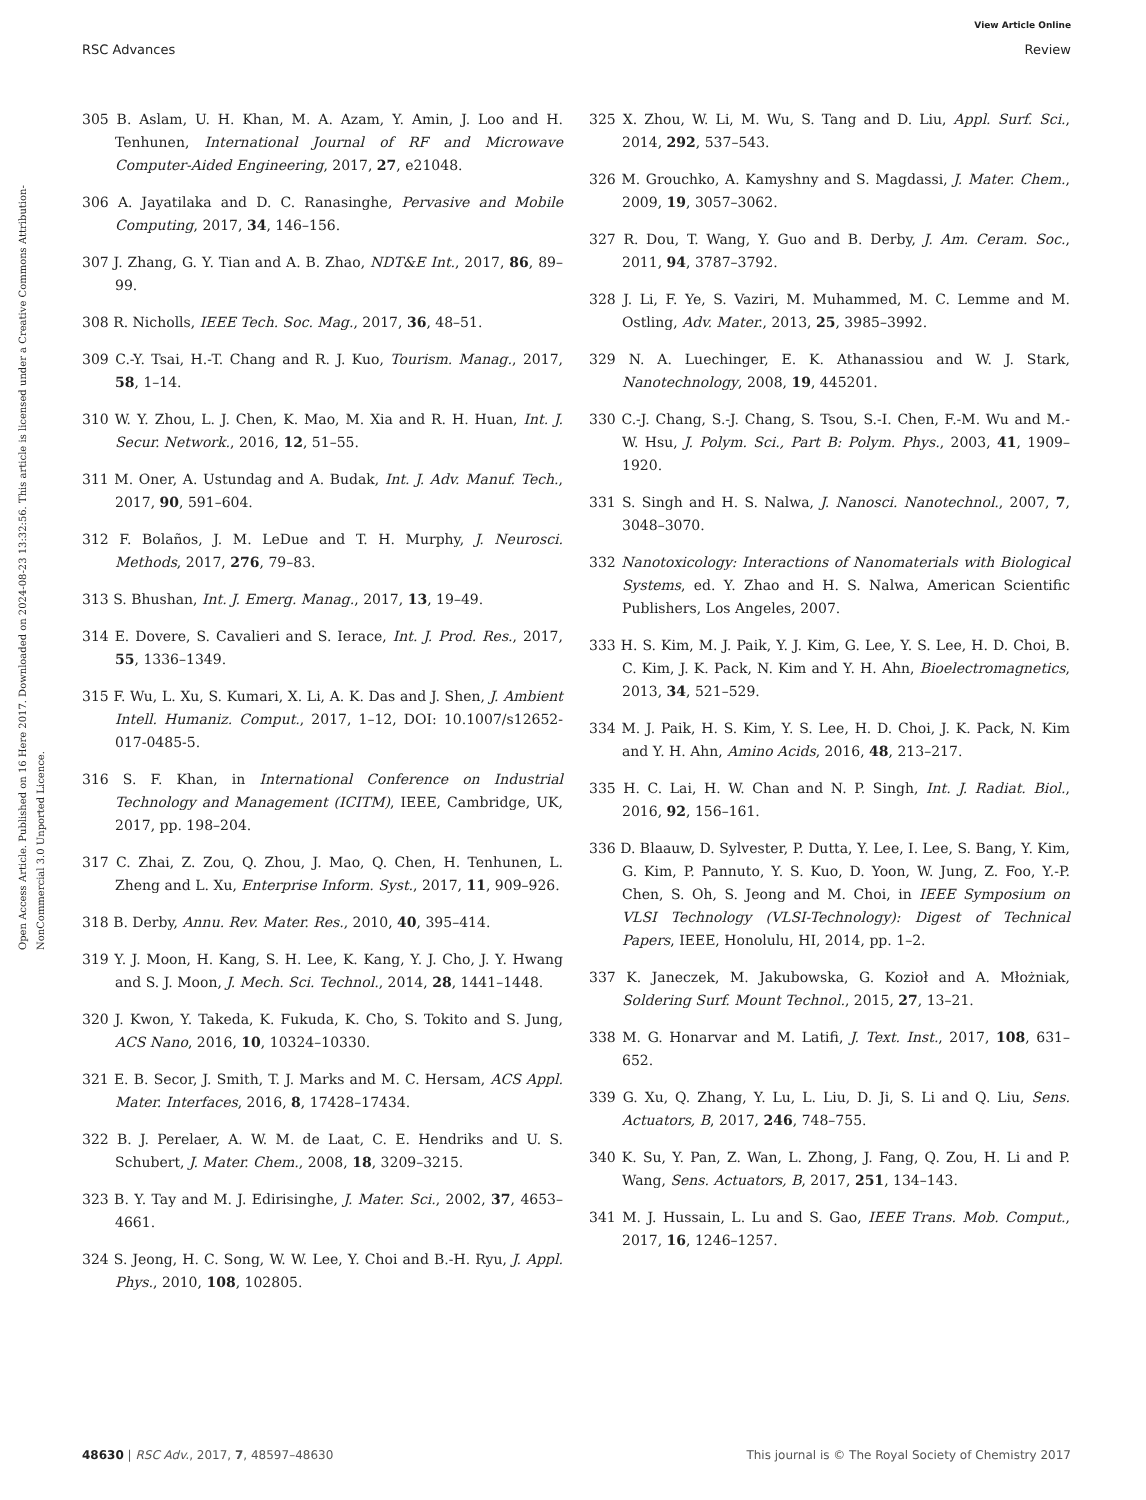View Article Online
RSC Advances Review
Open Access Article. Published on 16 Here 2017. Downloaded on 2024-08-23 13:32:56. This article is licensed under a Creative Commons Attribution-NonCommercial 3.0 Unported Licence.
305 B. Aslam, U. H. Khan, M. A. Azam, Y. Amin, J. Loo and H. Tenhunen, International Journal of RF and Microwave Computer-Aided Engineering, 2017, 27, e21048.
306 A. Jayatilaka and D. C. Ranasinghe, Pervasive and Mobile Computing, 2017, 34, 146–156.
307 J. Zhang, G. Y. Tian and A. B. Zhao, NDT&E Int., 2017, 86, 89–99.
308 R. Nicholls, IEEE Tech. Soc. Mag., 2017, 36, 48–51.
309 C.-Y. Tsai, H.-T. Chang and R. J. Kuo, Tourism. Manag., 2017, 58, 1–14.
310 W. Y. Zhou, L. J. Chen, K. Mao, M. Xia and R. H. Huan, Int. J. Secur. Network., 2016, 12, 51–55.
311 M. Oner, A. Ustundag and A. Budak, Int. J. Adv. Manuf. Tech., 2017, 90, 591–604.
312 F. Bolaños, J. M. LeDue and T. H. Murphy, J. Neurosci. Methods, 2017, 276, 79–83.
313 S. Bhushan, Int. J. Emerg. Manag., 2017, 13, 19–49.
314 E. Dovere, S. Cavalieri and S. Ierace, Int. J. Prod. Res., 2017, 55, 1336–1349.
315 F. Wu, L. Xu, S. Kumari, X. Li, A. K. Das and J. Shen, J. Ambient Intell. Humaniz. Comput., 2017, 1–12, DOI: 10.1007/s12652-017-0485-5.
316 S. F. Khan, in International Conference on Industrial Technology and Management (ICITM), IEEE, Cambridge, UK, 2017, pp. 198–204.
317 C. Zhai, Z. Zou, Q. Zhou, J. Mao, Q. Chen, H. Tenhunen, L. Zheng and L. Xu, Enterprise Inform. Syst., 2017, 11, 909–926.
318 B. Derby, Annu. Rev. Mater. Res., 2010, 40, 395–414.
319 Y. J. Moon, H. Kang, S. H. Lee, K. Kang, Y. J. Cho, J. Y. Hwang and S. J. Moon, J. Mech. Sci. Technol., 2014, 28, 1441–1448.
320 J. Kwon, Y. Takeda, K. Fukuda, K. Cho, S. Tokito and S. Jung, ACS Nano, 2016, 10, 10324–10330.
321 E. B. Secor, J. Smith, T. J. Marks and M. C. Hersam, ACS Appl. Mater. Interfaces, 2016, 8, 17428–17434.
322 B. J. Perelaer, A. W. M. de Laat, C. E. Hendriks and U. S. Schubert, J. Mater. Chem., 2008, 18, 3209–3215.
323 B. Y. Tay and M. J. Edirisinghe, J. Mater. Sci., 2002, 37, 4653–4661.
324 S. Jeong, H. C. Song, W. W. Lee, Y. Choi and B.-H. Ryu, J. Appl. Phys., 2010, 108, 102805.
325 X. Zhou, W. Li, M. Wu, S. Tang and D. Liu, Appl. Surf. Sci., 2014, 292, 537–543.
326 M. Grouchko, A. Kamyshny and S. Magdassi, J. Mater. Chem., 2009, 19, 3057–3062.
327 R. Dou, T. Wang, Y. Guo and B. Derby, J. Am. Ceram. Soc., 2011, 94, 3787–3792.
328 J. Li, F. Ye, S. Vaziri, M. Muhammed, M. C. Lemme and M. Ostling, Adv. Mater., 2013, 25, 3985–3992.
329 N. A. Luechinger, E. K. Athanassiou and W. J. Stark, Nanotechnology, 2008, 19, 445201.
330 C.-J. Chang, S.-J. Chang, S. Tsou, S.-I. Chen, F.-M. Wu and M.-W. Hsu, J. Polym. Sci., Part B: Polym. Phys., 2003, 41, 1909–1920.
331 S. Singh and H. S. Nalwa, J. Nanosci. Nanotechnol., 2007, 7, 3048–3070.
332 Nanotoxicology: Interactions of Nanomaterials with Biological Systems, ed. Y. Zhao and H. S. Nalwa, American Scientific Publishers, Los Angeles, 2007.
333 H. S. Kim, M. J. Paik, Y. J. Kim, G. Lee, Y. S. Lee, H. D. Choi, B. C. Kim, J. K. Pack, N. Kim and Y. H. Ahn, Bioelectromagnetics, 2013, 34, 521–529.
334 M. J. Paik, H. S. Kim, Y. S. Lee, H. D. Choi, J. K. Pack, N. Kim and Y. H. Ahn, Amino Acids, 2016, 48, 213–217.
335 H. C. Lai, H. W. Chan and N. P. Singh, Int. J. Radiat. Biol., 2016, 92, 156–161.
336 D. Blaauw, D. Sylvester, P. Dutta, Y. Lee, I. Lee, S. Bang, Y. Kim, G. Kim, P. Pannuto, Y. S. Kuo, D. Yoon, W. Jung, Z. Foo, Y.-P. Chen, S. Oh, S. Jeong and M. Choi, in IEEE Symposium on VLSI Technology (VLSI-Technology): Digest of Technical Papers, IEEE, Honolulu, HI, 2014, pp. 1–2.
337 K. Janeczek, M. Jakubowska, G. Kozioł and A. Młożniak, Soldering Surf. Mount Technol., 2015, 27, 13–21.
338 M. G. Honarvar and M. Latifi, J. Text. Inst., 2017, 108, 631–652.
339 G. Xu, Q. Zhang, Y. Lu, L. Liu, D. Ji, S. Li and Q. Liu, Sens. Actuators, B, 2017, 246, 748–755.
340 K. Su, Y. Pan, Z. Wan, L. Zhong, J. Fang, Q. Zou, H. Li and P. Wang, Sens. Actuators, B, 2017, 251, 134–143.
341 M. J. Hussain, L. Lu and S. Gao, IEEE Trans. Mob. Comput., 2017, 16, 1246–1257.
48630 | RSC Adv., 2017, 7, 48597–48630 This journal is © The Royal Society of Chemistry 2017